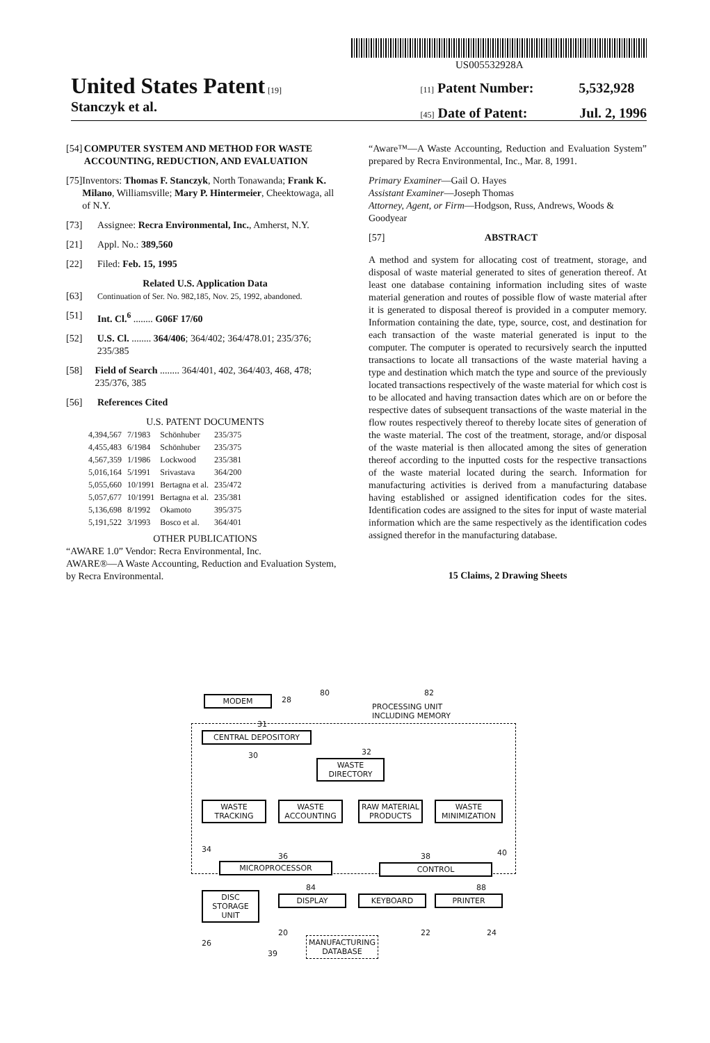US005532928A
United States Patent [19]
Stanczyk et al.
[11] Patent Number: 5,532,928
[45] Date of Patent: Jul. 2, 1996
[54] COMPUTER SYSTEM AND METHOD FOR WASTE ACCOUNTING, REDUCTION, AND EVALUATION
[75] Inventors: Thomas F. Stanczyk, North Tonawanda; Frank K. Milano, Williamsville; Mary P. Hintermeier, Cheektowaga, all of N.Y.
[73] Assignee: Recra Environmental, Inc., Amherst, N.Y.
[21] Appl. No.: 389,560
[22] Filed: Feb. 15, 1995
Related U.S. Application Data
[63] Continuation of Ser. No. 982,185, Nov. 25, 1992, abandoned.
[51] Int. Cl.<sup>6</sup> ........ G06F 17/60
[52] U.S. Cl. ........ 364/406; 364/402; 364/478.01; 235/376; 235/385
[58] Field of Search ........ 364/401, 402, 364/403, 468, 478; 235/376, 385
[56] References Cited
U.S. PATENT DOCUMENTS
| 4,394,567 | 7/1983 | Schönhuber | 235/375 |
| 4,455,483 | 6/1984 | Schönhuber | 235/375 |
| 4,567,359 | 1/1986 | Lockwood | 235/381 |
| 5,016,164 | 5/1991 | Srivastava | 364/200 |
| 5,055,660 | 10/1991 | Bertagna et al. | 235/472 |
| 5,057,677 | 10/1991 | Bertagna et al. | 235/381 |
| 5,136,698 | 8/1992 | Okamoto | 395/375 |
| 5,191,522 | 3/1993 | Bosco et al. | 364/401 |
OTHER PUBLICATIONS
“AWARE 1.0” Vendor: Recra Environmental, Inc.
AWARE®—A Waste Accounting, Reduction and Evaluation System, by Recra Environmental.
“Aware™—A Waste Accounting, Reduction and Evaluation System” prepared by Recra Environmental, Inc., Mar. 8, 1991.
Primary Examiner—Gail O. Hayes
Assistant Examiner—Joseph Thomas
Attorney, Agent, or Firm—Hodgson, Russ, Andrews, Woods & Goodyear
[57] ABSTRACT
A method and system for allocating cost of treatment, storage, and disposal of waste material generated to sites of generation thereof. At least one database containing information including sites of waste material generation and routes of possible flow of waste material after it is generated to disposal thereof is provided in a computer memory. Information containing the date, type, source, cost, and destination for each transaction of the waste material generated is input to the computer. The computer is operated to recursively search the inputted transactions to locate all transactions of the waste material having a type and destination which match the type and source of the previously located transactions respectively of the waste material for which cost is to be allocated and having transaction dates which are on or before the respective dates of subsequent transactions of the waste material in the flow routes respectively thereof to thereby locate sites of generation of the waste material. The cost of the treatment, storage, and/or disposal of the waste material is then allocated among the sites of generation thereof according to the inputted costs for the respective transactions of the waste material located during the search. Information for manufacturing activities is derived from a manufacturing database having established or assigned identification codes for the sites. Identification codes are assigned to the sites for input of waste material information which are the same respectively as the identification codes assigned therefor in the manufacturing database.
15 Claims, 2 Drawing Sheets
MODEM 28
80 82
PROCESSING UNIT
INCLUDING MEMORY
31
CENTRAL DEPOSITORY
30 32
WASTE
DIRECTORY
WASTE
TRACKING
WASTE
ACCOUNTING
RAW MATERIAL
PRODUCTS
WASTE
MINIMIZATION
34
36 38 40
MICROPROCESSOR CONTROL
84 88
DISC
STORAGE
UNIT
DISPLAY KEYBOARD PRINTER
20 22 24
26
39
MANUFACTURING
DATABASE